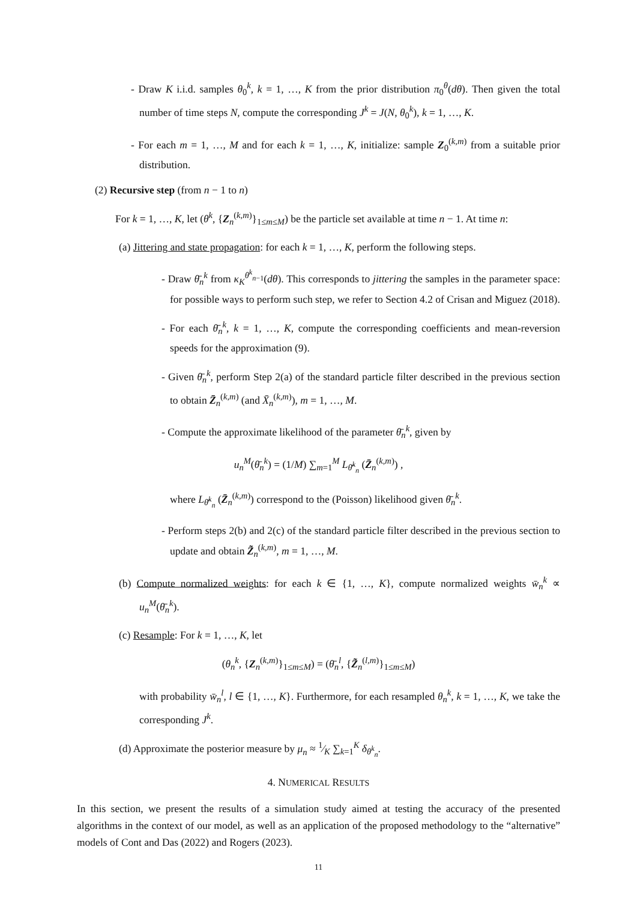- Draw K i.i.d. samples θ<sub>0</sub><sup>k</sup>, k = 1, …, K from the prior distribution π<sub>0</sub><sup>θ</sup>(dθ). Then given the total number of time steps N, compute the corresponding J<sup>k</sup> = J(N, θ<sub>0</sub><sup>k</sup>), k = 1, …, K.
- For each m = 1, …, M and for each k = 1, …, K, initialize: sample Z<sub>0</sub><sup>(k,m)</sup> from a suitable prior distribution.
(2) Recursive step (from n − 1 to n)
For k = 1, …, K, let (θ<sup>k</sup>, {Z<sub>n</sub><sup>(k,m)</sup>}<sub>1≤m≤M</sub>) be the particle set available at time n − 1. At time n:
(a) Jittering and state propagation: for each k = 1, …, K, perform the following steps.
- Draw θ̄<sub>n</sub><sup>k</sup> from κ<sub>K</sub><sup>θ<sup>k</sup><sub>n−1</sub></sup>(dθ). This corresponds to jittering the samples in the parameter space: for possible ways to perform such step, we refer to Section 4.2 of Crisan and Miguez (2018).
- For each θ̄<sub>n</sub><sup>k</sup>, k = 1, …, K, compute the corresponding coefficients and mean-reversion speeds for the approximation (9).
- Given θ̄<sub>n</sub><sup>k</sup>, perform Step 2(a) of the standard particle filter described in the previous section to obtain Z̄<sub>n</sub><sup>(k,m)</sup> (and X̄<sub>n</sub><sup>(k,m)</sup>), m = 1, …, M.
- Compute the approximate likelihood of the parameter θ̄<sub>n</sub><sup>k</sup>, given by
u<sub>n</sub><sup>M</sup>(θ̄<sub>n</sub><sup>k</sup>) = (1/M) ∑<sub>m=1</sub><sup>M</sup> L<sub>θ̄<sup>k</sup><sub>n</sub></sub> (Z̄<sub>n</sub><sup>(k,m)</sup>) ,
where L<sub>θ̄<sup>k</sup><sub>n</sub></sub> (Z̄<sub>n</sub><sup>(k,m)</sup>) correspond to the (Poisson) likelihood given θ̄<sub>n</sub><sup>k</sup>.
- Perform steps 2(b) and 2(c) of the standard particle filter described in the previous section to update and obtain Z̃<sub>n</sub><sup>(k,m)</sup>, m = 1, …, M.
(b) Compute normalized weights: for each k ∈ {1, …, K}, compute normalized weights w̄<sub>n</sub><sup>k</sup> ∝ u<sub>n</sub><sup>M</sup>(θ̄<sub>n</sub><sup>k</sup>).
(c) Resample: For k = 1, …, K, let
(θ<sub>n</sub><sup>k</sup>, {Z<sub>n</sub><sup>(k,m)</sup>}<sub>1≤m≤M</sub>) = (θ̄<sub>n</sub><sup>l</sup>, {Z̃<sub>n</sub><sup>(l,m)</sup>}<sub>1≤m≤M</sub>)
with probability w̄<sub>n</sub><sup>l</sup>, l ∈ {1, …, K}. Furthermore, for each resampled θ<sub>n</sub><sup>k</sup>, k = 1, …, K, we take the corresponding J<sup>k</sup>.
(d) Approximate the posterior measure by μ<sub>n</sub> ≈ 1⁄K ∑<sub>k=1</sub><sup>K</sup> δ<sub>θ<sup>k</sup><sub>n</sub></sub>.
4. NUMERICAL RESULTS
In this section, we present the results of a simulation study aimed at testing the accuracy of the presented algorithms in the context of our model, as well as an application of the proposed methodology to the “alternative” models of Cont and Das (2022) and Rogers (2023).
11